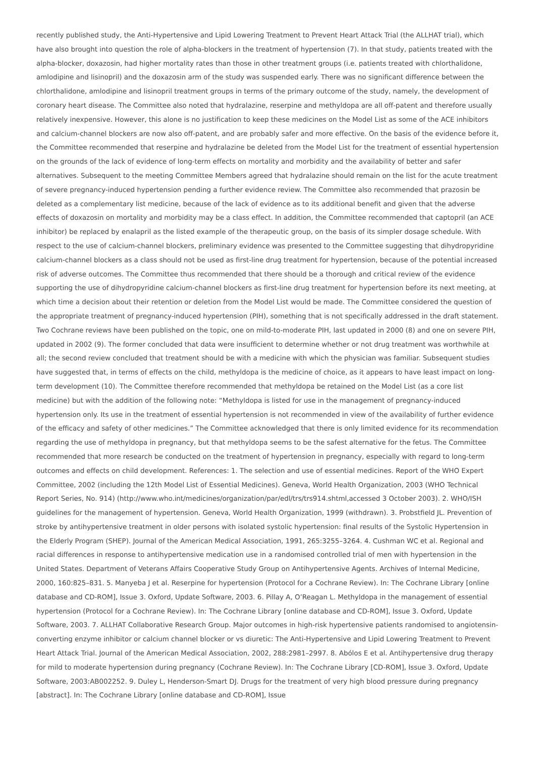recently published study, the Anti-Hypertensive and Lipid Lowering Treatment to Prevent Heart Attack Trial (the ALLHAT trial), which have also brought into question the role of alpha-blockers in the treatment of hypertension (7). In that study, patients treated with the alpha-blocker, doxazosin, had higher mortality rates than those in other treatment groups (i.e. patients treated with chlorthalidone, amlodipine and lisinopril) and the doxazosin arm of the study was suspended early. There was no significant difference between the chlorthalidone, amlodipine and lisinopril treatment groups in terms of the primary outcome of the study, namely, the development of coronary heart disease. The Committee also noted that hydralazine, reserpine and methyldopa are all off-patent and therefore usually relatively inexpensive. However, this alone is no justification to keep these medicines on the Model List as some of the ACE inhibitors and calcium-channel blockers are now also off-patent, and are probably safer and more effective. On the basis of the evidence before it, the Committee recommended that reserpine and hydralazine be deleted from the Model List for the treatment of essential hypertension on the grounds of the lack of evidence of long-term effects on mortality and morbidity and the availability of better and safer alternatives. Subsequent to the meeting Committee Members agreed that hydralazine should remain on the list for the acute treatment of severe pregnancy-induced hypertension pending a further evidence review. The Committee also recommended that prazosin be deleted as a complementary list medicine, because of the lack of evidence as to its additional benefit and given that the adverse effects of doxazosin on mortality and morbidity may be a class effect. In addition, the Committee recommended that captopril (an ACE inhibitor) be replaced by enalapril as the listed example of the therapeutic group, on the basis of its simpler dosage schedule. With respect to the use of calcium-channel blockers, preliminary evidence was presented to the Committee suggesting that dihydropyridine calcium-channel blockers as a class should not be used as first-line drug treatment for hypertension, because of the potential increased risk of adverse outcomes. The Committee thus recommended that there should be a thorough and critical review of the evidence supporting the use of dihydropyridine calcium-channel blockers as first-line drug treatment for hypertension before its next meeting, at which time a decision about their retention or deletion from the Model List would be made. The Committee considered the question of the appropriate treatment of pregnancy-induced hypertension (PIH), something that is not specifically addressed in the draft statement. Two Cochrane reviews have been published on the topic, one on mild-to-moderate PIH, last updated in 2000 (8) and one on severe PIH, updated in 2002 (9). The former concluded that data were insufficient to determine whether or not drug treatment was worthwhile at all; the second review concluded that treatment should be with a medicine with which the physician was familiar. Subsequent studies have suggested that, in terms of effects on the child, methyldopa is the medicine of choice, as it appears to have least impact on long-term development (10). The Committee therefore recommended that methyldopa be retained on the Model List (as a core list medicine) but with the addition of the following note: “Methyldopa is listed for use in the management of pregnancy-induced hypertension only. Its use in the treatment of essential hypertension is not recommended in view of the availability of further evidence of the efficacy and safety of other medicines.” The Committee acknowledged that there is only limited evidence for its recommendation regarding the use of methyldopa in pregnancy, but that methyldopa seems to be the safest alternative for the fetus. The Committee recommended that more research be conducted on the treatment of hypertension in pregnancy, especially with regard to long-term outcomes and effects on child development. References: 1. The selection and use of essential medicines. Report of the WHO Expert Committee, 2002 (including the 12th Model List of Essential Medicines). Geneva, World Health Organization, 2003 (WHO Technical Report Series, No. 914) (http://www.who.int/medicines/organization/par/edl/trs/trs914.shtml,accessed 3 October 2003). 2. WHO/ISH guidelines for the management of hypertension. Geneva, World Health Organization, 1999 (withdrawn). 3. Probstfield JL. Prevention of stroke by antihypertensive treatment in older persons with isolated systolic hypertension: final results of the Systolic Hypertension in the Elderly Program (SHEP). Journal of the American Medical Association, 1991, 265:3255–3264. 4. Cushman WC et al. Regional and racial differences in response to antihypertensive medication use in a randomised controlled trial of men with hypertension in the United States. Department of Veterans Affairs Cooperative Study Group on Antihypertensive Agents. Archives of Internal Medicine, 2000, 160:825–831. 5. Manyeba J et al. Reserpine for hypertension (Protocol for a Cochrane Review). In: The Cochrane Library [online database and CD-ROM], Issue 3. Oxford, Update Software, 2003. 6. Pillay A, O’Reagan L. Methyldopa in the management of essential hypertension (Protocol for a Cochrane Review). In: The Cochrane Library [online database and CD-ROM], Issue 3. Oxford, Update Software, 2003. 7. ALLHAT Collaborative Research Group. Major outcomes in high-risk hypertensive patients randomised to angiotensin-converting enzyme inhibitor or calcium channel blocker or vs diuretic: The Anti-Hypertensive and Lipid Lowering Treatment to Prevent Heart Attack Trial. Journal of the American Medical Association, 2002, 288:2981–2997. 8. Abólos E et al. Antihypertensive drug therapy for mild to moderate hypertension during pregnancy (Cochrane Review). In: The Cochrane Library [CD-ROM], Issue 3. Oxford, Update Software, 2003:AB002252. 9. Duley L, Henderson-Smart DJ. Drugs for the treatment of very high blood pressure during pregnancy [abstract]. In: The Cochrane Library [online database and CD-ROM], Issue